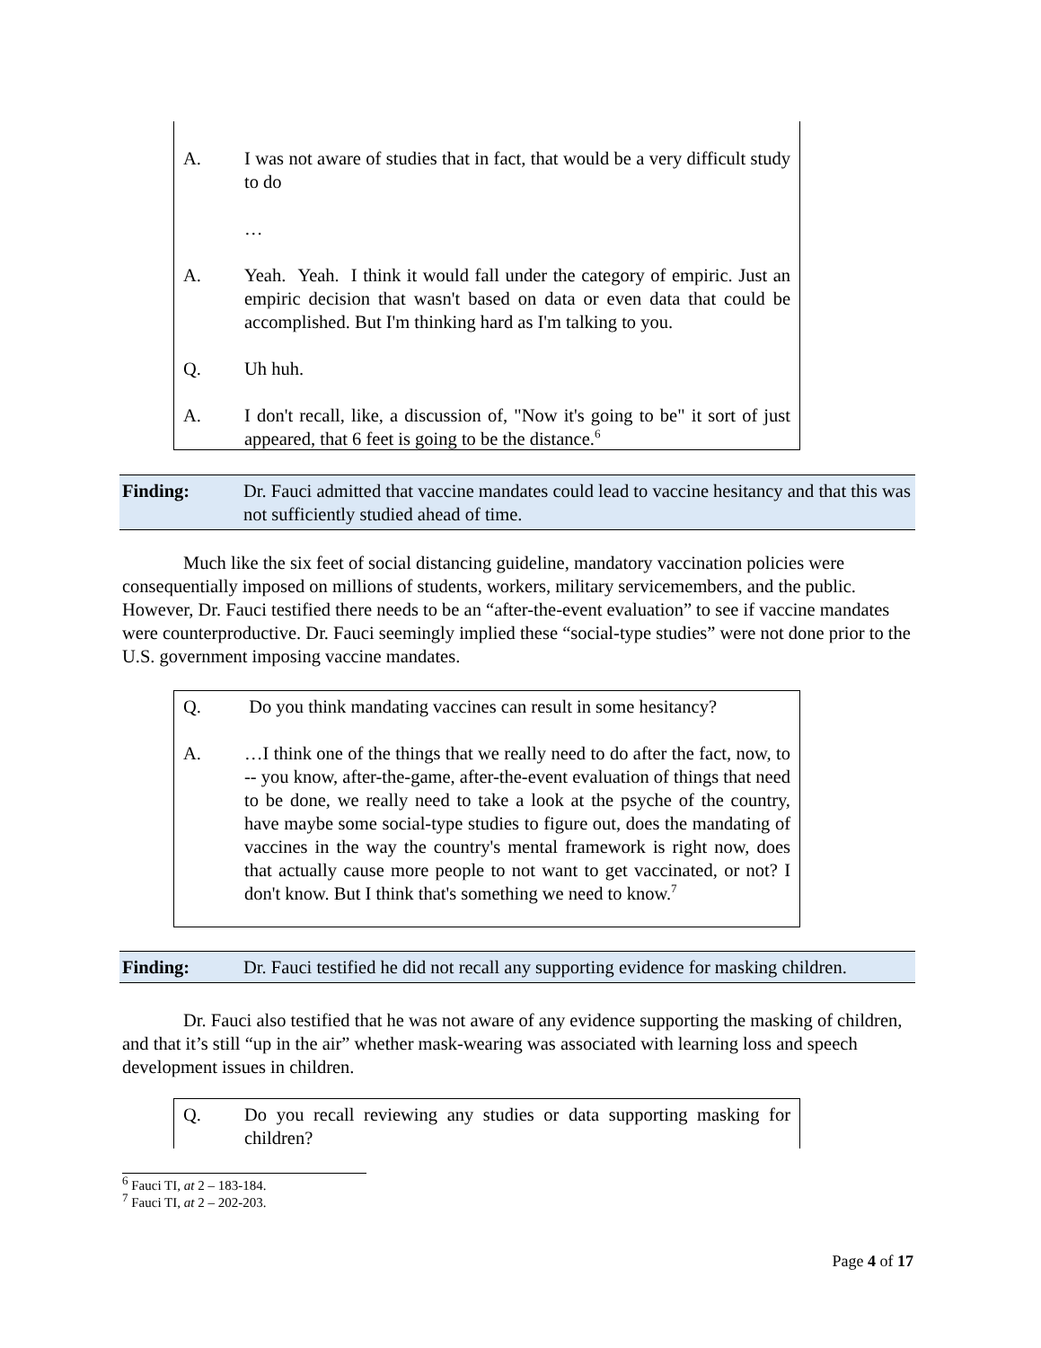A. I was not aware of studies that in fact, that would be a very difficult study to do
…
A. Yeah. Yeah. I think it would fall under the category of empiric. Just an empiric decision that wasn't based on data or even data that could be accomplished. But I'm thinking hard as I'm talking to you.
Q. Uh huh.
A. I don't recall, like, a discussion of, "Now it's going to be" it sort of just appeared, that 6 feet is going to be the distance.<sup>6</sup>
Finding: Dr. Fauci admitted that vaccine mandates could lead to vaccine hesitancy and that this was not sufficiently studied ahead of time.
Much like the six feet of social distancing guideline, mandatory vaccination policies were consequentially imposed on millions of students, workers, military servicemembers, and the public. However, Dr. Fauci testified there needs to be an “after-the-event evaluation” to see if vaccine mandates were counterproductive. Dr. Fauci seemingly implied these “social-type studies” were not done prior to the U.S. government imposing vaccine mandates.
Q. Do you think mandating vaccines can result in some hesitancy?
A. …I think one of the things that we really need to do after the fact, now, to -- you know, after-the-game, after-the-event evaluation of things that need to be done, we really need to take a look at the psyche of the country, have maybe some social-type studies to figure out, does the mandating of vaccines in the way the country's mental framework is right now, does that actually cause more people to not want to get vaccinated, or not? I don't know. But I think that's something we need to know.<sup>7</sup>
Finding: Dr. Fauci testified he did not recall any supporting evidence for masking children.
Dr. Fauci also testified that he was not aware of any evidence supporting the masking of children, and that it’s still “up in the air” whether mask-wearing was associated with learning loss and speech development issues in children.
Q. Do you recall reviewing any studies or data supporting masking for children?
<sup>6</sup> Fauci TI, at 2 – 183-184.
<sup>7</sup> Fauci TI, at 2 – 202-203.
Page 4 of 17